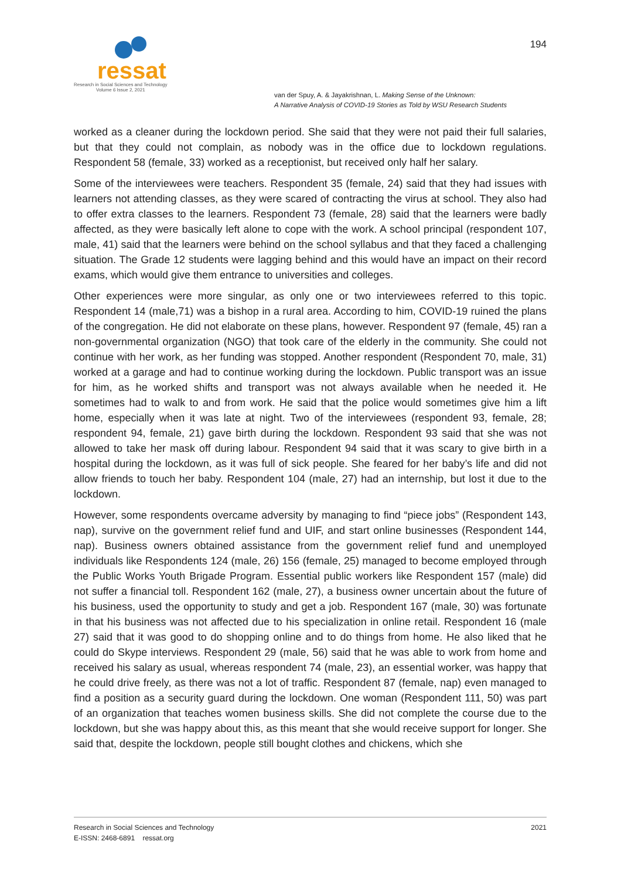ressat
Research in Social Sciences and Technology
Volume 6 Issue 2, 2021
194
van der Spuy, A. & Jayakrishnan, L. Making Sense of the Unknown:
A Narrative Analysis of COVID-19 Stories as Told by WSU Research Students
worked as a cleaner during the lockdown period. She said that they were not paid their full salaries, but that they could not complain, as nobody was in the office due to lockdown regulations. Respondent 58 (female, 33) worked as a receptionist, but received only half her salary.
Some of the interviewees were teachers. Respondent 35 (female, 24) said that they had issues with learners not attending classes, as they were scared of contracting the virus at school. They also had to offer extra classes to the learners. Respondent 73 (female, 28) said that the learners were badly affected, as they were basically left alone to cope with the work. A school principal (respondent 107, male, 41) said that the learners were behind on the school syllabus and that they faced a challenging situation. The Grade 12 students were lagging behind and this would have an impact on their record exams, which would give them entrance to universities and colleges.
Other experiences were more singular, as only one or two interviewees referred to this topic. Respondent 14 (male,71) was a bishop in a rural area. According to him, COVID-19 ruined the plans of the congregation. He did not elaborate on these plans, however. Respondent 97 (female, 45) ran a non-governmental organization (NGO) that took care of the elderly in the community. She could not continue with her work, as her funding was stopped. Another respondent (Respondent 70, male, 31) worked at a garage and had to continue working during the lockdown. Public transport was an issue for him, as he worked shifts and transport was not always available when he needed it. He sometimes had to walk to and from work. He said that the police would sometimes give him a lift home, especially when it was late at night. Two of the interviewees (respondent 93, female, 28; respondent 94, female, 21) gave birth during the lockdown. Respondent 93 said that she was not allowed to take her mask off during labour. Respondent 94 said that it was scary to give birth in a hospital during the lockdown, as it was full of sick people. She feared for her baby’s life and did not allow friends to touch her baby. Respondent 104 (male, 27) had an internship, but lost it due to the lockdown.
However, some respondents overcame adversity by managing to find “piece jobs” (Respondent 143, nap), survive on the government relief fund and UIF, and start online businesses (Respondent 144, nap). Business owners obtained assistance from the government relief fund and unemployed individuals like Respondents 124 (male, 26) 156 (female, 25) managed to become employed through the Public Works Youth Brigade Program. Essential public workers like Respondent 157 (male) did not suffer a financial toll. Respondent 162 (male, 27), a business owner uncertain about the future of his business, used the opportunity to study and get a job. Respondent 167 (male, 30) was fortunate in that his business was not affected due to his specialization in online retail. Respondent 16 (male 27) said that it was good to do shopping online and to do things from home. He also liked that he could do Skype interviews. Respondent 29 (male, 56) said that he was able to work from home and received his salary as usual, whereas respondent 74 (male, 23), an essential worker, was happy that he could drive freely, as there was not a lot of traffic. Respondent 87 (female, nap) even managed to find a position as a security guard during the lockdown. One woman (Respondent 111, 50) was part of an organization that teaches women business skills. She did not complete the course due to the lockdown, but she was happy about this, as this meant that she would receive support for longer. She said that, despite the lockdown, people still bought clothes and chickens, which she
Research in Social Sciences and Technology
E-ISSN: 2468-6891 ressat.org
2021